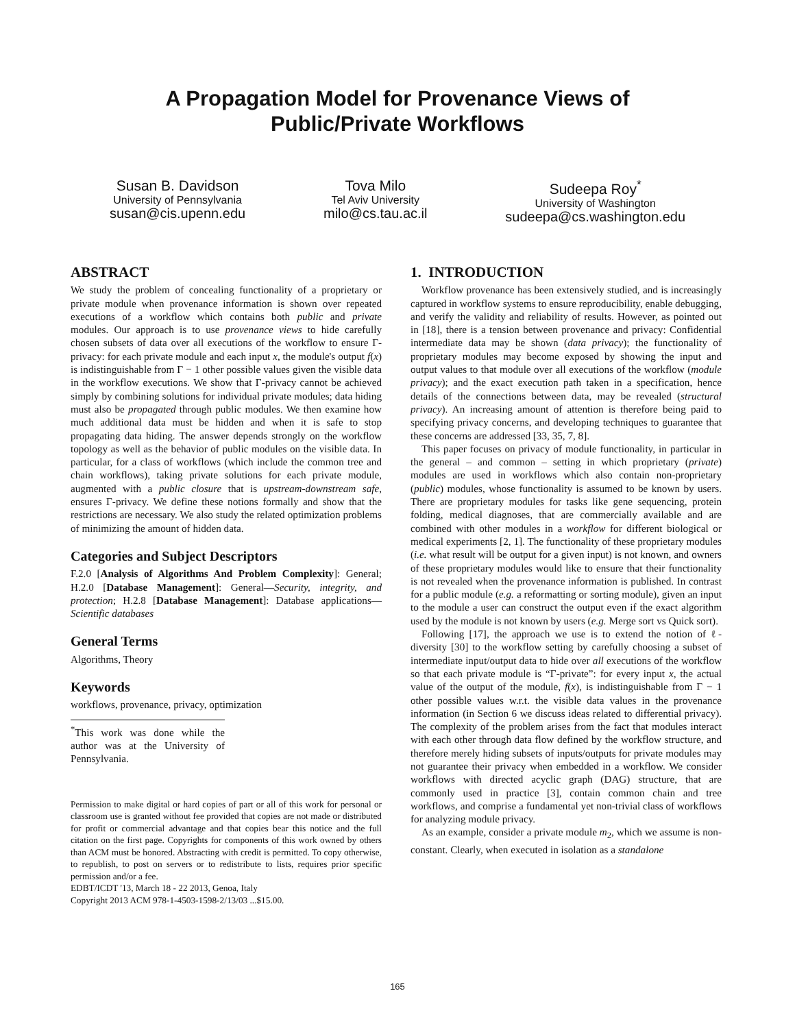A Propagation Model for Provenance Views of
Public/Private Workflows
Susan B. Davidson
University of Pennsylvania
susan@cis.upenn.edu
Tova Milo
Tel Aviv University
milo@cs.tau.ac.il
Sudeepa Roy<sup>*</sup>
University of Washington
sudeepa@cs.washington.edu
ABSTRACT
We study the problem of concealing functionality of a proprietary or private module when provenance information is shown over repeated executions of a workflow which contains both public and private modules. Our approach is to use provenance views to hide carefully chosen subsets of data over all executions of the workflow to ensure Γ-privacy: for each private module and each input x, the module's output f(x) is indistinguishable from Γ − 1 other possible values given the visible data in the workflow executions. We show that Γ-privacy cannot be achieved simply by combining solutions for individual private modules; data hiding must also be propagated through public modules. We then examine how much additional data must be hidden and when it is safe to stop propagating data hiding. The answer depends strongly on the workflow topology as well as the behavior of public modules on the visible data. In particular, for a class of workflows (which include the common tree and chain workflows), taking private solutions for each private module, augmented with a public closure that is upstream-downstream safe, ensures Γ-privacy. We define these notions formally and show that the restrictions are necessary. We also study the related optimization problems of minimizing the amount of hidden data.
Categories and Subject Descriptors
F.2.0 [Analysis of Algorithms And Problem Complexity]: General; H.2.0 [Database Management]: General—Security, integrity, and protection; H.2.8 [Database Management]: Database applications—Scientific databases
General Terms
Algorithms, Theory
Keywords
workflows, provenance, privacy, optimization
<sup>*</sup> This work was done while the author was at the University of Pennsylvania.
Permission to make digital or hard copies of part or all of this work for personal or classroom use is granted without fee provided that copies are not made or distributed for profit or commercial advantage and that copies bear this notice and the full citation on the first page. Copyrights for components of this work owned by others than ACM must be honored. Abstracting with credit is permitted. To copy otherwise, to republish, to post on servers or to redistribute to lists, requires prior specific permission and/or a fee.
EDBT/ICDT '13, March 18 - 22 2013, Genoa, Italy
Copyright 2013 ACM 978-1-4503-1598-2/13/03 ...$15.00.
1. INTRODUCTION
Workflow provenance has been extensively studied, and is increasingly captured in workflow systems to ensure reproducibility, enable debugging, and verify the validity and reliability of results. However, as pointed out in [18], there is a tension between provenance and privacy: Confidential intermediate data may be shown (data privacy); the functionality of proprietary modules may become exposed by showing the input and output values to that module over all executions of the workflow (module privacy); and the exact execution path taken in a specification, hence details of the connections between data, may be revealed (structural privacy). An increasing amount of attention is therefore being paid to specifying privacy concerns, and developing techniques to guarantee that these concerns are addressed [33, 35, 7, 8].
This paper focuses on privacy of module functionality, in particular in the general – and common – setting in which proprietary (private) modules are used in workflows which also contain non-proprietary (public) modules, whose functionality is assumed to be known by users. There are proprietary modules for tasks like gene sequencing, protein folding, medical diagnoses, that are commercially available and are combined with other modules in a workflow for different biological or medical experiments [2, 1]. The functionality of these proprietary modules (i.e. what result will be output for a given input) is not known, and owners of these proprietary modules would like to ensure that their functionality is not revealed when the provenance information is published. In contrast for a public module (e.g. a reformatting or sorting module), given an input to the module a user can construct the output even if the exact algorithm used by the module is not known by users (e.g. Merge sort vs Quick sort).
Following [17], the approach we use is to extend the notion of ℓ-diversity [30] to the workflow setting by carefully choosing a subset of intermediate input/output data to hide over all executions of the workflow so that each private module is “Γ-private”: for every input x, the actual value of the output of the module, f(x), is indistinguishable from Γ − 1 other possible values w.r.t. the visible data values in the provenance information (in Section 6 we discuss ideas related to differential privacy). The complexity of the problem arises from the fact that modules interact with each other through data flow defined by the workflow structure, and therefore merely hiding subsets of inputs/outputs for private modules may not guarantee their privacy when embedded in a workflow. We consider workflows with directed acyclic graph (DAG) structure, that are commonly used in practice [3], contain common chain and tree workflows, and comprise a fundamental yet non-trivial class of workflows for analyzing module privacy.
As an example, consider a private module m<sub>2</sub>, which we assume is non-constant. Clearly, when executed in isolation as a standalone
165